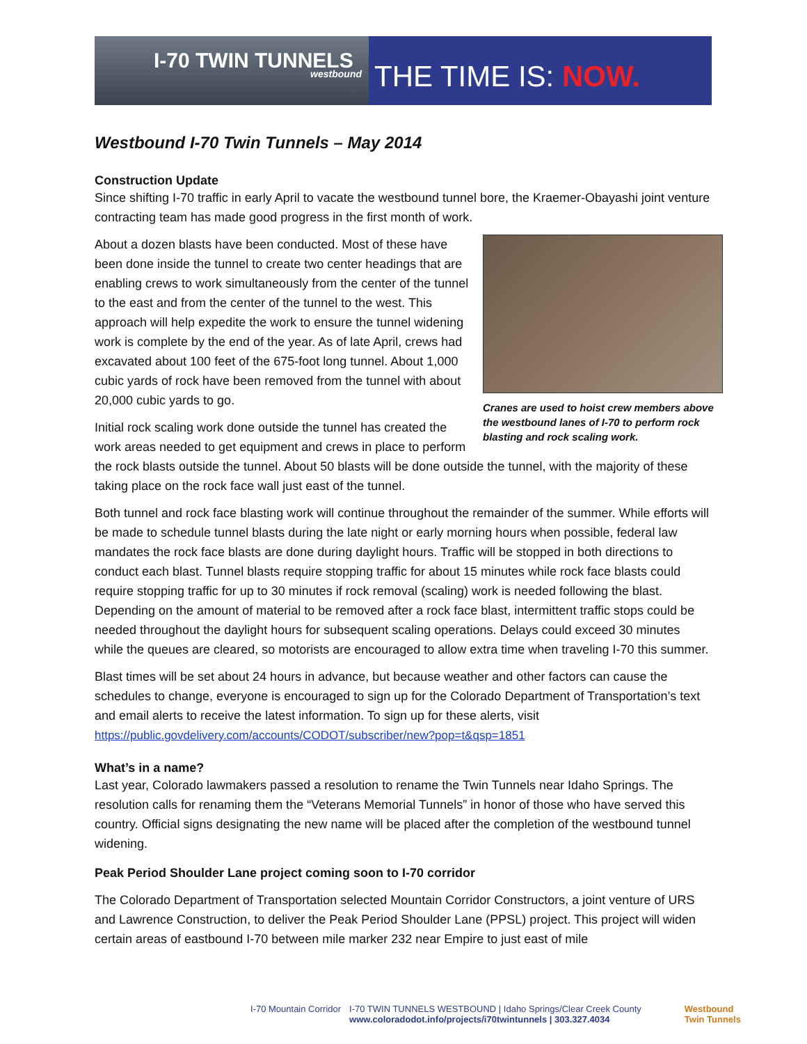I-70 TWIN TUNNELS
westbound
THE TIME IS: NOW.
Westbound I-70 Twin Tunnels – May 2014
Construction Update
Since shifting I-70 traffic in early April to vacate the westbound tunnel bore, the Kraemer-Obayashi joint venture contracting team has made good progress in the first month of work.
Cranes are used to hoist crew members above the westbound lanes of I-70 to perform rock blasting and rock scaling work.
About a dozen blasts have been conducted. Most of these have been done inside the tunnel to create two center headings that are enabling crews to work simultaneously from the center of the tunnel to the east and from the center of the tunnel to the west. This approach will help expedite the work to ensure the tunnel widening work is complete by the end of the year. As of late April, crews had excavated about 100 feet of the 675-foot long tunnel. About 1,000 cubic yards of rock have been removed from the tunnel with about 20,000 cubic yards to go.
Initial rock scaling work done outside the tunnel has created the work areas needed to get equipment and crews in place to perform the rock blasts outside the tunnel. About 50 blasts will be done outside the tunnel, with the majority of these taking place on the rock face wall just east of the tunnel.
Both tunnel and rock face blasting work will continue throughout the remainder of the summer. While efforts will be made to schedule tunnel blasts during the late night or early morning hours when possible, federal law mandates the rock face blasts are done during daylight hours. Traffic will be stopped in both directions to conduct each blast. Tunnel blasts require stopping traffic for about 15 minutes while rock face blasts could require stopping traffic for up to 30 minutes if rock removal (scaling) work is needed following the blast. Depending on the amount of material to be removed after a rock face blast, intermittent traffic stops could be needed throughout the daylight hours for subsequent scaling operations. Delays could exceed 30 minutes while the queues are cleared, so motorists are encouraged to allow extra time when traveling I-70 this summer.
Blast times will be set about 24 hours in advance, but because weather and other factors can cause the schedules to change, everyone is encouraged to sign up for the Colorado Department of Transportation’s text and email alerts to receive the latest information. To sign up for these alerts, visit https://public.govdelivery.com/accounts/CODOT/subscriber/new?pop=t&qsp=1851
What’s in a name?
Last year, Colorado lawmakers passed a resolution to rename the Twin Tunnels near Idaho Springs. The resolution calls for renaming them the “Veterans Memorial Tunnels” in honor of those who have served this country. Official signs designating the new name will be placed after the completion of the westbound tunnel widening.
Peak Period Shoulder Lane project coming soon to I-70 corridor
The Colorado Department of Transportation selected Mountain Corridor Constructors, a joint venture of URS and Lawrence Construction, to deliver the Peak Period Shoulder Lane (PPSL) project. This project will widen certain areas of eastbound I-70 between mile marker 232 near Empire to just east of mile
I-70 Mountain Corridor I-70 TWIN TUNNELS WESTBOUND | Idaho Springs/Clear Creek County
www.coloradodot.info/projects/i70twintunnels | 303.327.4034 Westbound
Twin Tunnels